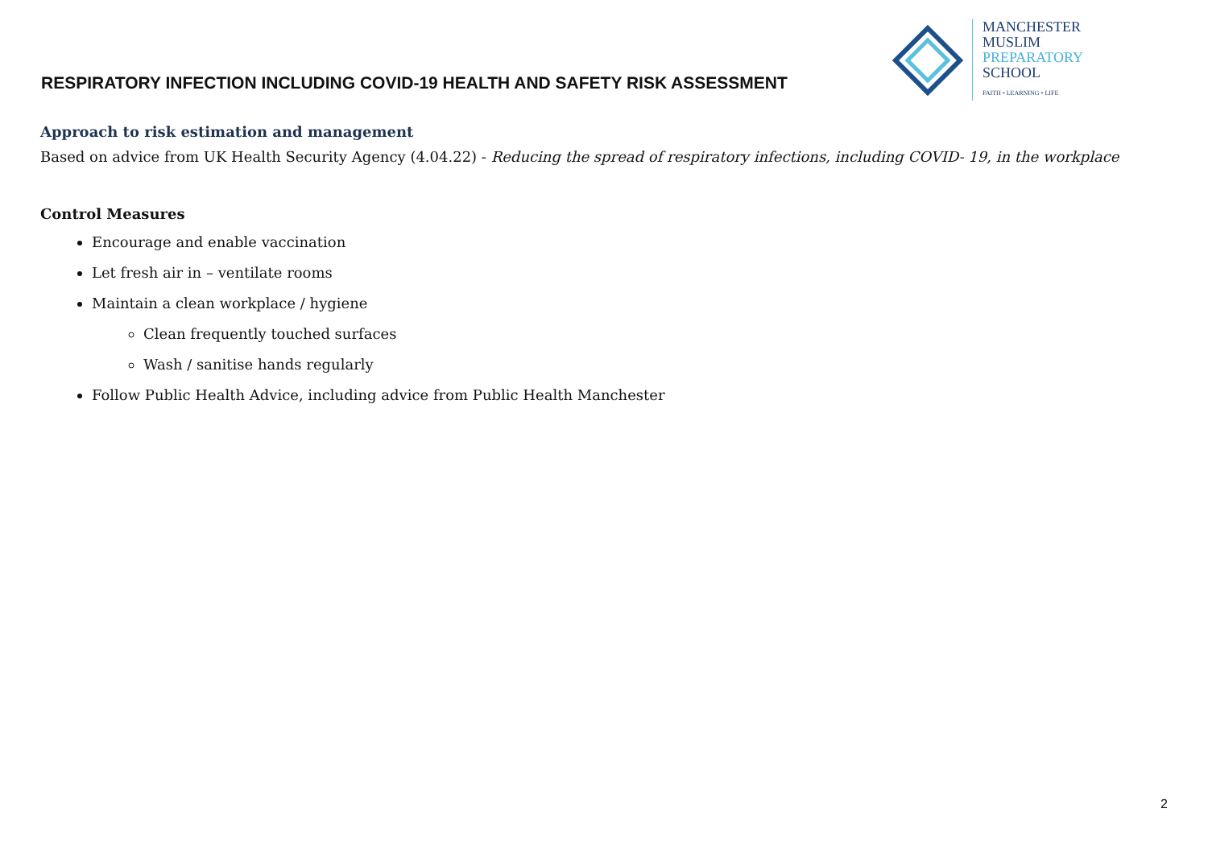RESPIRATORY INFECTION INCLUDING COVID-19 HEALTH AND SAFETY RISK ASSESSMENT
MANCHESTER
MUSLIM
PREPARATORY
SCHOOL
FAITH • LEARNING • LIFE
Approach to risk estimation and management
Based on advice from UK Health Security Agency (4.04.22) - Reducing the spread of respiratory infections, including COVID- 19, in the workplace
Control Measures
Encourage and enable vaccination
Let fresh air in – ventilate rooms
Maintain a clean workplace / hygiene
Clean frequently touched surfaces
Wash / sanitise hands regularly
Follow Public Health Advice, including advice from Public Health Manchester
2